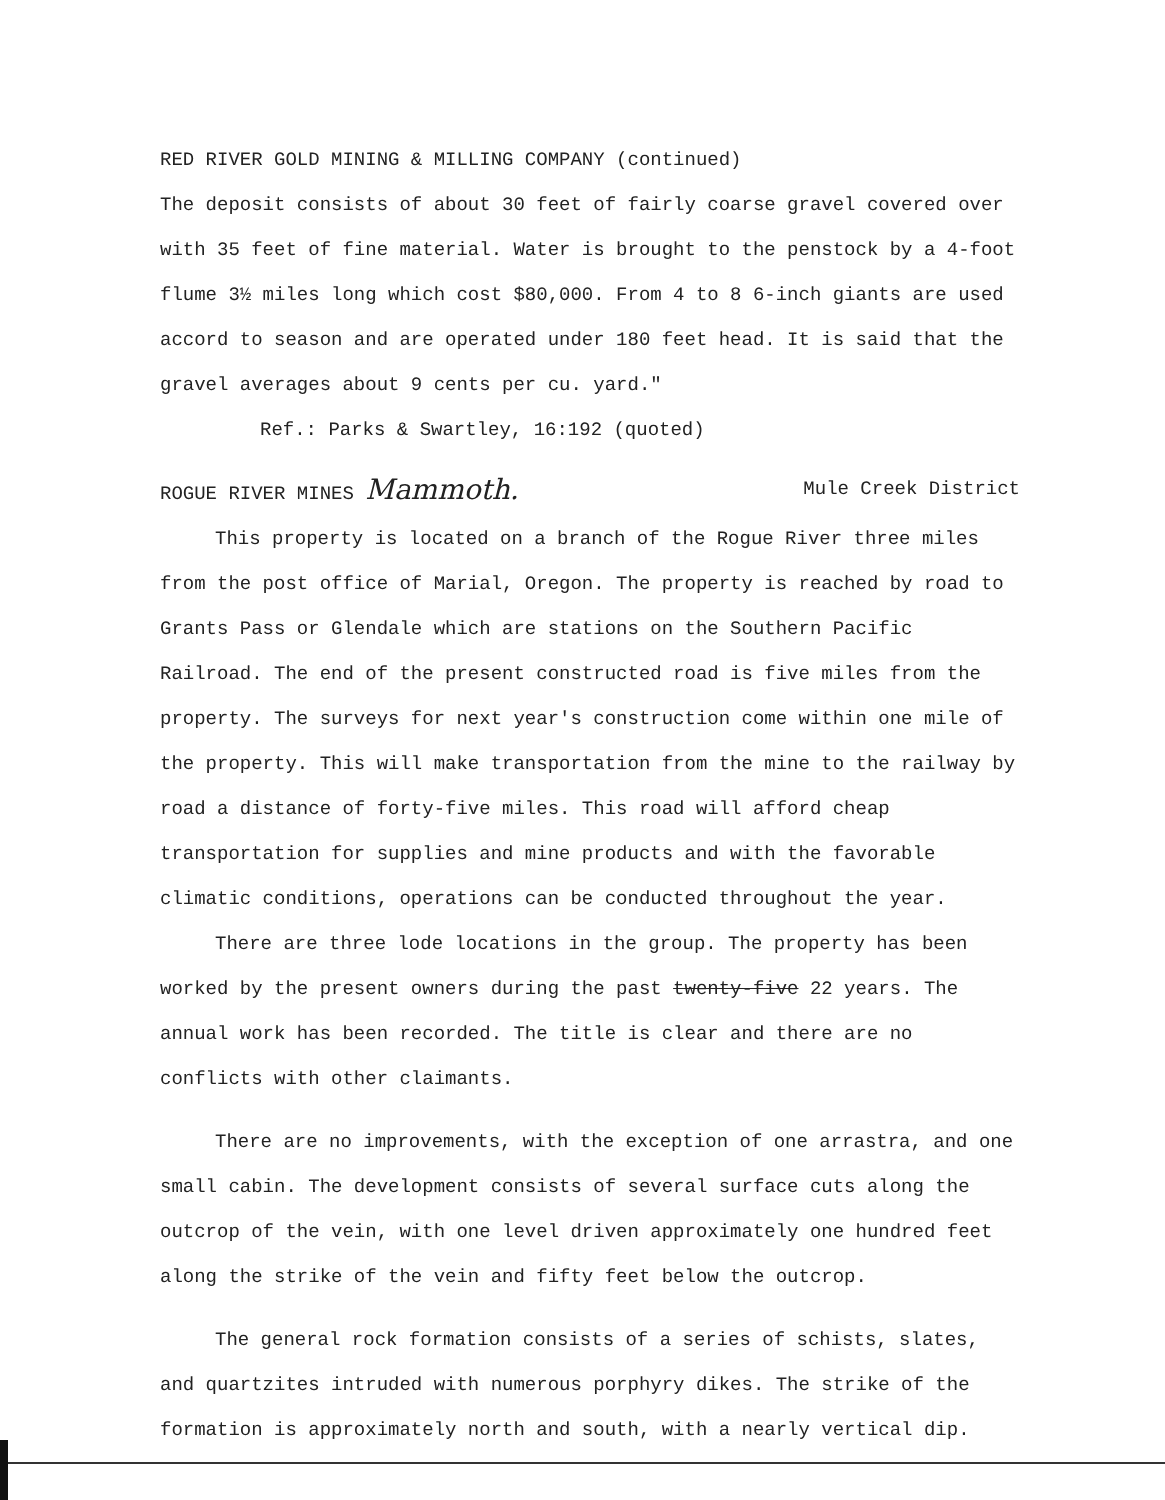RED RIVER GOLD MINING & MILLING COMPANY (continued)
The deposit consists of about 30 feet of fairly coarse gravel covered over with 35 feet of fine material. Water is brought to the penstock by a 4-foot flume 3½ miles long which cost $80,000. From 4 to 8 6-inch giants are used accord to season and are operated under 180 feet head. It is said that the gravel averages about 9 cents per cu. yard."
Ref.: Parks & Swartley, 16:192 (quoted)
ROGUE RIVER MINES Mammoth. Mule Creek District
This property is located on a branch of the Rogue River three miles from the post office of Marial, Oregon. The property is reached by road to Grants Pass or Glendale which are stations on the Southern Pacific Railroad. The end of the present constructed road is five miles from the property. The surveys for next year's construction come within one mile of the property. This will make transportation from the mine to the railway by road a distance of forty-five miles. This road will afford cheap transportation for supplies and mine products and with the favorable climatic conditions, operations can be conducted throughout the year.
There are three lode locations in the group. The property has been worked by the present owners during the past twenty-five 22 years. The annual work has been recorded. The title is clear and there are no conflicts with other claimants.
There are no improvements, with the exception of one arrastra, and one small cabin. The development consists of several surface cuts along the outcrop of the vein, with one level driven approximately one hundred feet along the strike of the vein and fifty feet below the outcrop.
The general rock formation consists of a series of schists, slates, and quartzites intruded with numerous porphyry dikes. The strike of the formation is approximately north and south, with a nearly vertical dip.